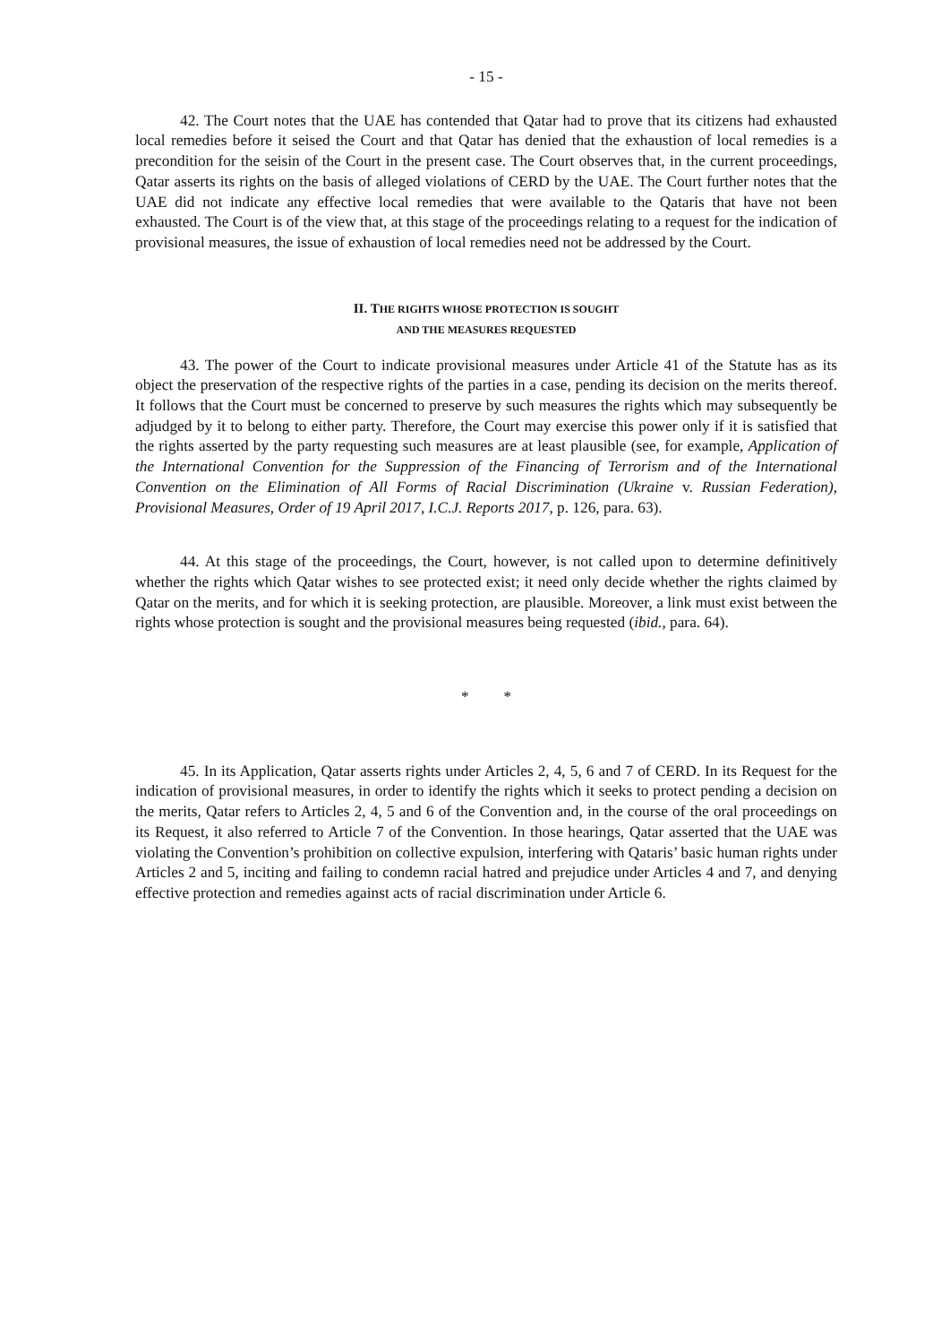- 15 -
42. The Court notes that the UAE has contended that Qatar had to prove that its citizens had exhausted local remedies before it seised the Court and that Qatar has denied that the exhaustion of local remedies is a precondition for the seisin of the Court in the present case. The Court observes that, in the current proceedings, Qatar asserts its rights on the basis of alleged violations of CERD by the UAE. The Court further notes that the UAE did not indicate any effective local remedies that were available to the Qataris that have not been exhausted. The Court is of the view that, at this stage of the proceedings relating to a request for the indication of provisional measures, the issue of exhaustion of local remedies need not be addressed by the Court.
II. THE RIGHTS WHOSE PROTECTION IS SOUGHT
AND THE MEASURES REQUESTED
43. The power of the Court to indicate provisional measures under Article 41 of the Statute has as its object the preservation of the respective rights of the parties in a case, pending its decision on the merits thereof. It follows that the Court must be concerned to preserve by such measures the rights which may subsequently be adjudged by it to belong to either party. Therefore, the Court may exercise this power only if it is satisfied that the rights asserted by the party requesting such measures are at least plausible (see, for example, Application of the International Convention for the Suppression of the Financing of Terrorism and of the International Convention on the Elimination of All Forms of Racial Discrimination (Ukraine v. Russian Federation), Provisional Measures, Order of 19 April 2017, I.C.J. Reports 2017, p. 126, para. 63).
44. At this stage of the proceedings, the Court, however, is not called upon to determine definitively whether the rights which Qatar wishes to see protected exist; it need only decide whether the rights claimed by Qatar on the merits, and for which it is seeking protection, are plausible. Moreover, a link must exist between the rights whose protection is sought and the provisional measures being requested (ibid., para. 64).
* *
45. In its Application, Qatar asserts rights under Articles 2, 4, 5, 6 and 7 of CERD. In its Request for the indication of provisional measures, in order to identify the rights which it seeks to protect pending a decision on the merits, Qatar refers to Articles 2, 4, 5 and 6 of the Convention and, in the course of the oral proceedings on its Request, it also referred to Article 7 of the Convention. In those hearings, Qatar asserted that the UAE was violating the Convention’s prohibition on collective expulsion, interfering with Qataris’ basic human rights under Articles 2 and 5, inciting and failing to condemn racial hatred and prejudice under Articles 4 and 7, and denying effective protection and remedies against acts of racial discrimination under Article 6.